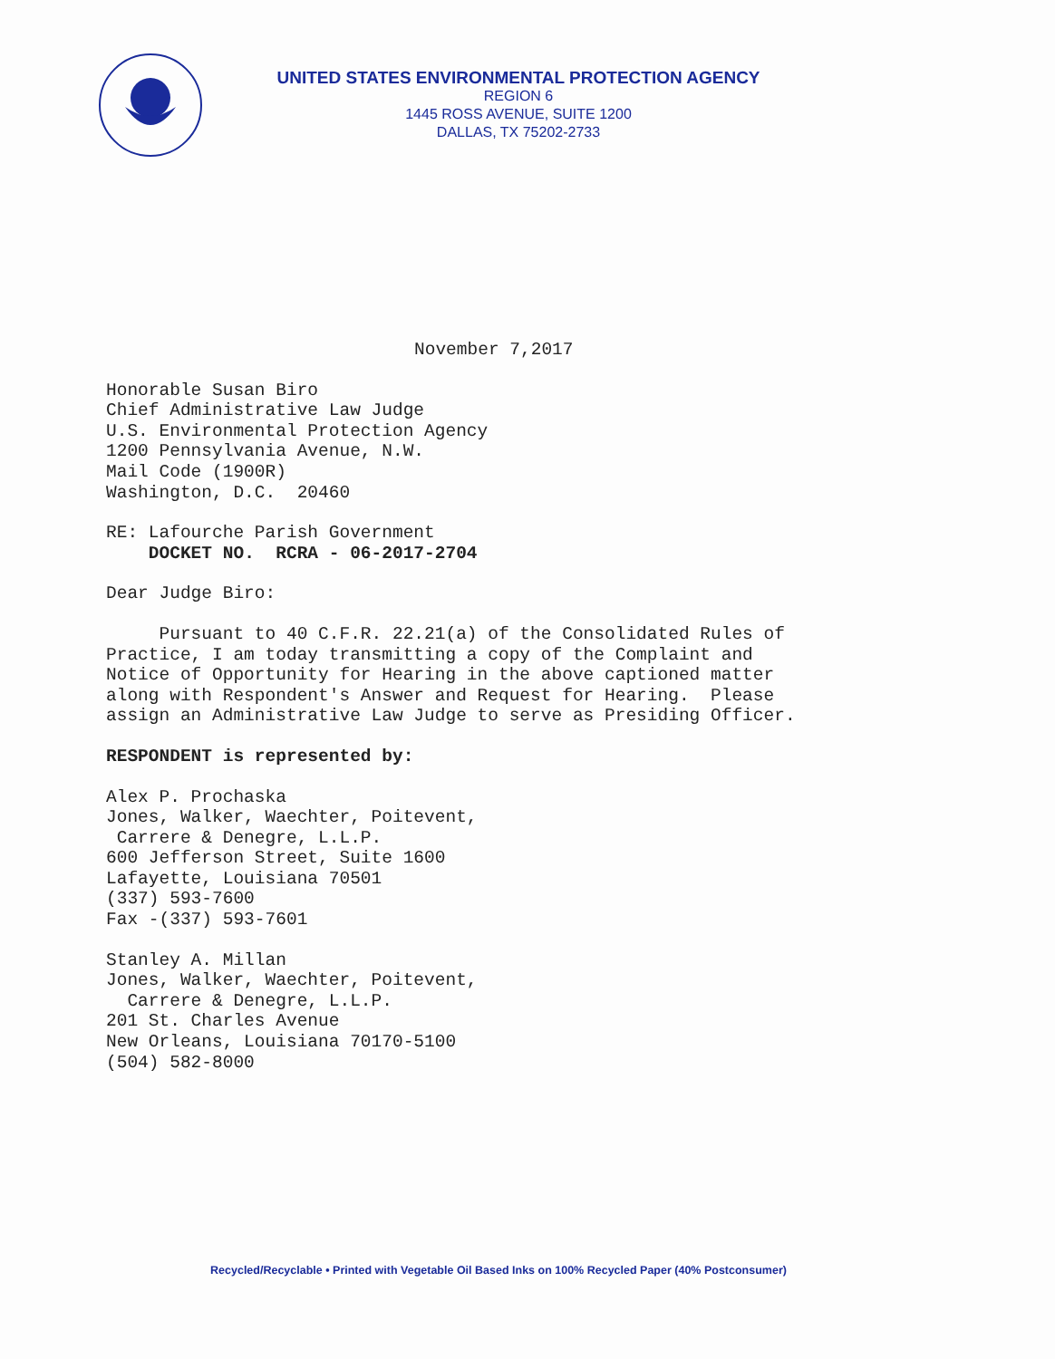UNITED STATES ENVIRONMENTAL PROTECTION AGENCY
REGION 6
1445 ROSS AVENUE, SUITE 1200
DALLAS, TX 75202-2733
November 7,2017
Honorable Susan Biro
Chief Administrative Law Judge
U.S. Environmental Protection Agency
1200 Pennsylvania Avenue, N.W.
Mail Code (1900R)
Washington, D.C. 20460
RE: Lafourche Parish Government
DOCKET NO. RCRA - 06-2017-2704
Dear Judge Biro:
Pursuant to 40 C.F.R. 22.21(a) of the Consolidated Rules of
Practice, I am today transmitting a copy of the Complaint and
Notice of Opportunity for Hearing in the above captioned matter
along with Respondent's Answer and Request for Hearing. Please
assign an Administrative Law Judge to serve as Presiding Officer.
RESPONDENT is represented by:
Alex P. Prochaska
Jones, Walker, Waechter, Poitevent,
Carrere & Denegre, L.L.P.
600 Jefferson Street, Suite 1600
Lafayette, Louisiana 70501
(337) 593-7600
Fax -(337) 593-7601
Stanley A. Millan
Jones, Walker, Waechter, Poitevent,
Carrere & Denegre, L.L.P.
201 St. Charles Avenue
New Orleans, Louisiana 70170-5100
(504) 582-8000
Recycled/Recyclable • Printed with Vegetable Oil Based Inks on 100% Recycled Paper (40% Postconsumer)